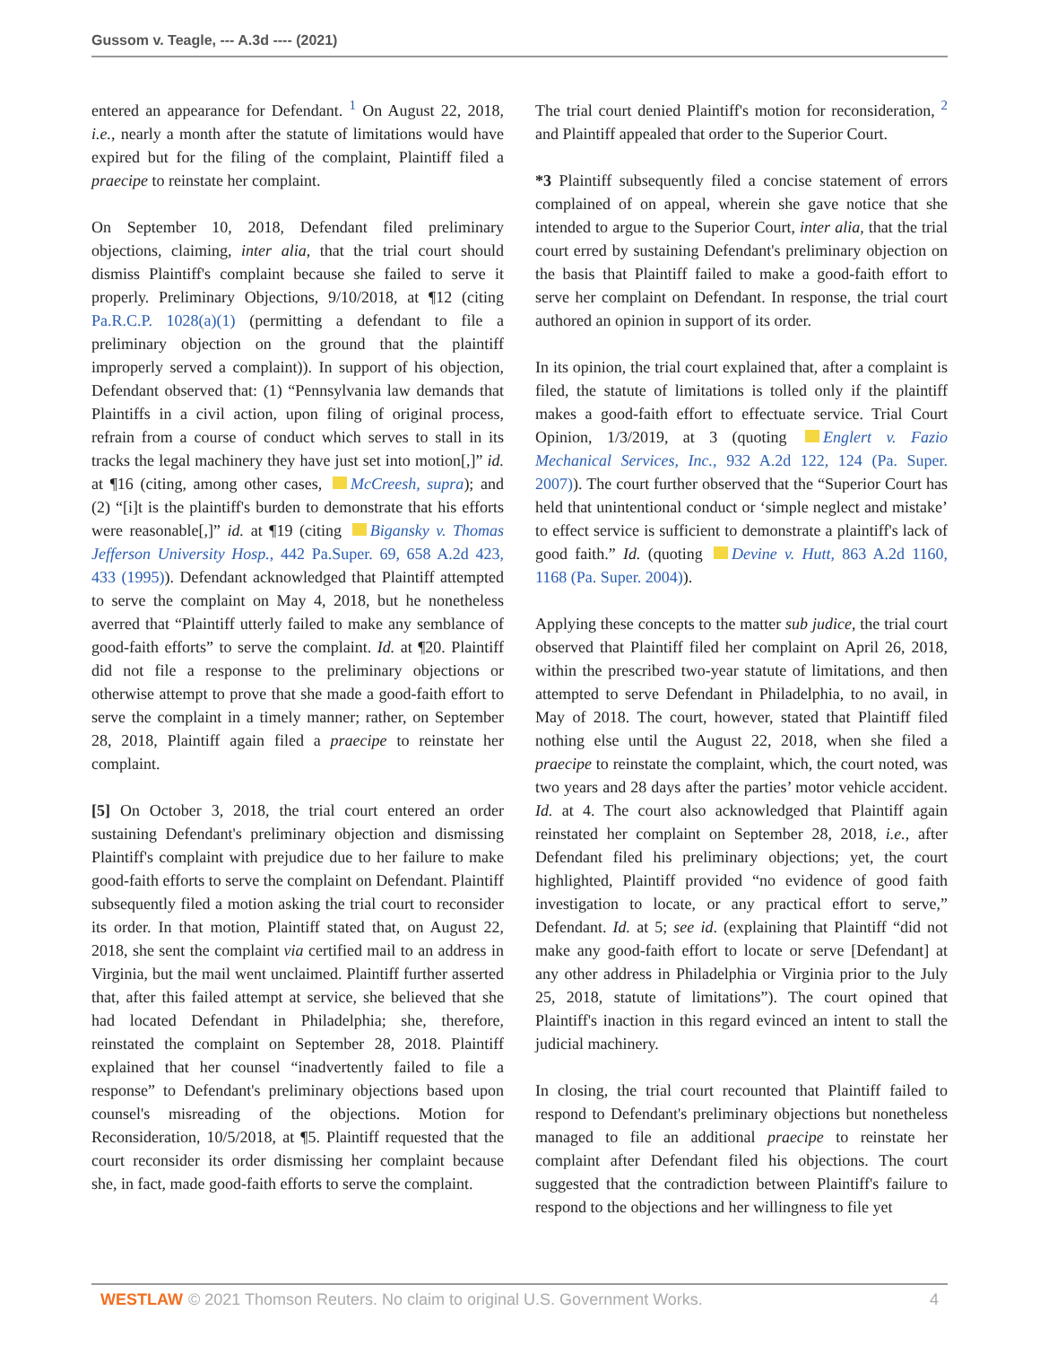Gussom v. Teagle, --- A.3d ---- (2021)
entered an appearance for Defendant. <sup>1</sup> On August 22, 2018, i.e., nearly a month after the statute of limitations would have expired but for the filing of the complaint, Plaintiff filed a praecipe to reinstate her complaint.
On September 10, 2018, Defendant filed preliminary objections, claiming, inter alia, that the trial court should dismiss Plaintiff's complaint because she failed to serve it properly. Preliminary Objections, 9/10/2018, at ¶12 (citing Pa.R.C.P. 1028(a)(1) (permitting a defendant to file a preliminary objection on the ground that the plaintiff improperly served a complaint)). In support of his objection, Defendant observed that: (1) “Pennsylvania law demands that Plaintiffs in a civil action, upon filing of original process, refrain from a course of conduct which serves to stall in its tracks the legal machinery they have just set into motion[,]” id. at ¶16 (citing, among other cases, McCreesh, supra); and (2) “[i]t is the plaintiff's burden to demonstrate that his efforts were reasonable[,]” id. at ¶19 (citing Bigansky v. Thomas Jefferson University Hosp., 442 Pa.Super. 69, 658 A.2d 423, 433 (1995)). Defendant acknowledged that Plaintiff attempted to serve the complaint on May 4, 2018, but he nonetheless averred that “Plaintiff utterly failed to make any semblance of good-faith efforts” to serve the complaint. Id. at ¶20. Plaintiff did not file a response to the preliminary objections or otherwise attempt to prove that she made a good-faith effort to serve the complaint in a timely manner; rather, on September 28, 2018, Plaintiff again filed a praecipe to reinstate her complaint.
[5] On October 3, 2018, the trial court entered an order sustaining Defendant's preliminary objection and dismissing Plaintiff's complaint with prejudice due to her failure to make good-faith efforts to serve the complaint on Defendant. Plaintiff subsequently filed a motion asking the trial court to reconsider its order. In that motion, Plaintiff stated that, on August 22, 2018, she sent the complaint via certified mail to an address in Virginia, but the mail went unclaimed. Plaintiff further asserted that, after this failed attempt at service, she believed that she had located Defendant in Philadelphia; she, therefore, reinstated the complaint on September 28, 2018. Plaintiff explained that her counsel “inadvertently failed to file a response” to Defendant's preliminary objections based upon counsel's misreading of the objections. Motion for Reconsideration, 10/5/2018, at ¶5. Plaintiff requested that the court reconsider its order dismissing her complaint because she, in fact, made good-faith efforts to serve the complaint.
The trial court denied Plaintiff's motion for reconsideration, <sup>2</sup> and Plaintiff appealed that order to the Superior Court.
*3 Plaintiff subsequently filed a concise statement of errors complained of on appeal, wherein she gave notice that she intended to argue to the Superior Court, inter alia, that the trial court erred by sustaining Defendant's preliminary objection on the basis that Plaintiff failed to make a good-faith effort to serve her complaint on Defendant. In response, the trial court authored an opinion in support of its order.
In its opinion, the trial court explained that, after a complaint is filed, the statute of limitations is tolled only if the plaintiff makes a good-faith effort to effectuate service. Trial Court Opinion, 1/3/2019, at 3 (quoting Englert v. Fazio Mechanical Services, Inc., 932 A.2d 122, 124 (Pa. Super. 2007)). The court further observed that the “Superior Court has held that unintentional conduct or ‘simple neglect and mistake’ to effect service is sufficient to demonstrate a plaintiff's lack of good faith.” Id. (quoting Devine v. Hutt, 863 A.2d 1160, 1168 (Pa. Super. 2004)).
Applying these concepts to the matter sub judice, the trial court observed that Plaintiff filed her complaint on April 26, 2018, within the prescribed two-year statute of limitations, and then attempted to serve Defendant in Philadelphia, to no avail, in May of 2018. The court, however, stated that Plaintiff filed nothing else until the August 22, 2018, when she filed a praecipe to reinstate the complaint, which, the court noted, was two years and 28 days after the parties’ motor vehicle accident. Id. at 4. The court also acknowledged that Plaintiff again reinstated her complaint on September 28, 2018, i.e., after Defendant filed his preliminary objections; yet, the court highlighted, Plaintiff provided “no evidence of good faith investigation to locate, or any practical effort to serve,” Defendant. Id. at 5; see id. (explaining that Plaintiff “did not make any good-faith effort to locate or serve [Defendant] at any other address in Philadelphia or Virginia prior to the July 25, 2018, statute of limitations”). The court opined that Plaintiff's inaction in this regard evinced an intent to stall the judicial machinery.
In closing, the trial court recounted that Plaintiff failed to respond to Defendant's preliminary objections but nonetheless managed to file an additional praecipe to reinstate her complaint after Defendant filed his objections. The court suggested that the contradiction between Plaintiff's failure to respond to the objections and her willingness to file yet
WESTLAW © 2021 Thomson Reuters. No claim to original U.S. Government Works. 4